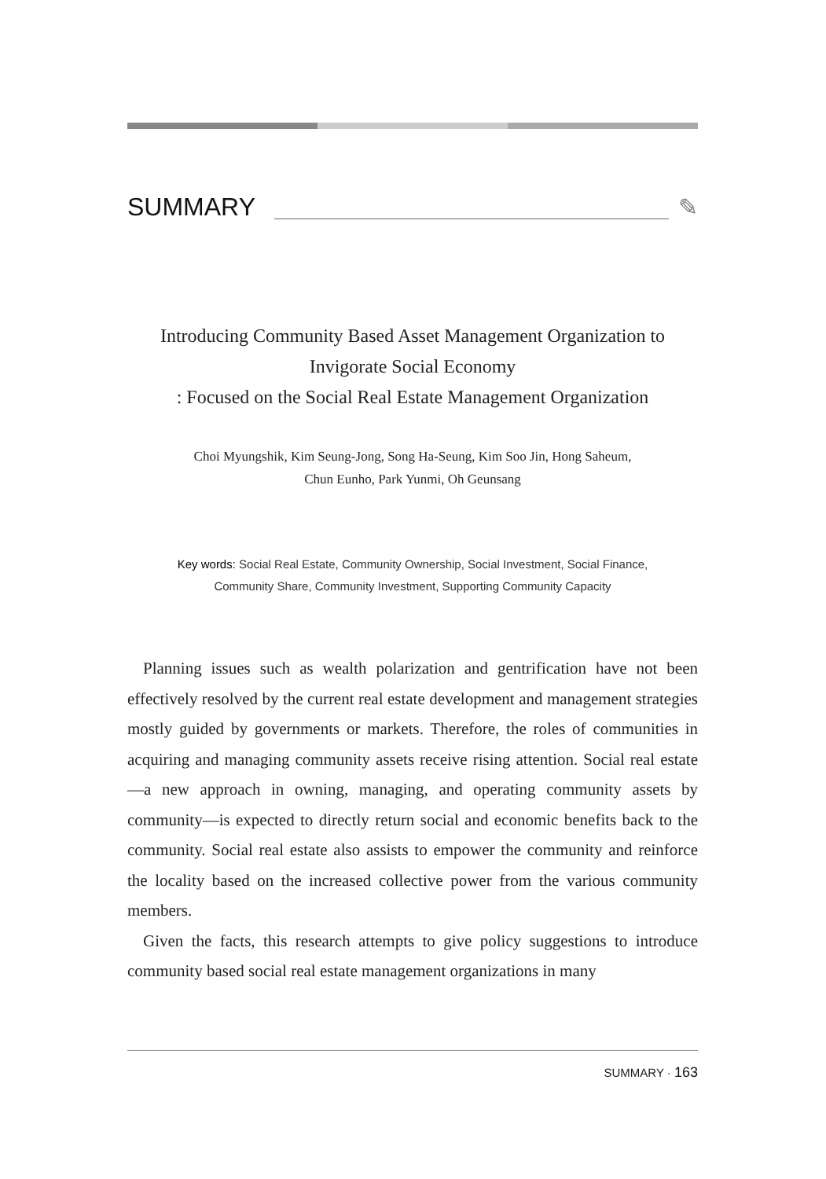SUMMARY ✎
Introducing Community Based Asset Management Organization to
Invigorate Social Economy
: Focused on the Social Real Estate Management Organization
Choi Myungshik, Kim Seung-Jong, Song Ha-Seung, Kim Soo Jin, Hong Saheum,
Chun Eunho, Park Yunmi, Oh Geunsang
Key words: Social Real Estate, Community Ownership, Social Investment, Social Finance,
Community Share, Community Investment, Supporting Community Capacity
Planning issues such as wealth polarization and gentrification have not been effectively resolved by the current real estate development and management strategies mostly guided by governments or markets. Therefore, the roles of communities in acquiring and managing community assets receive rising attention. Social real estate—a new approach in owning, managing, and operating community assets by community—is expected to directly return social and economic benefits back to the community. Social real estate also assists to empower the community and reinforce the locality based on the increased collective power from the various community members.
Given the facts, this research attempts to give policy suggestions to introduce community based social real estate management organizations in many
SUMMARY · 163